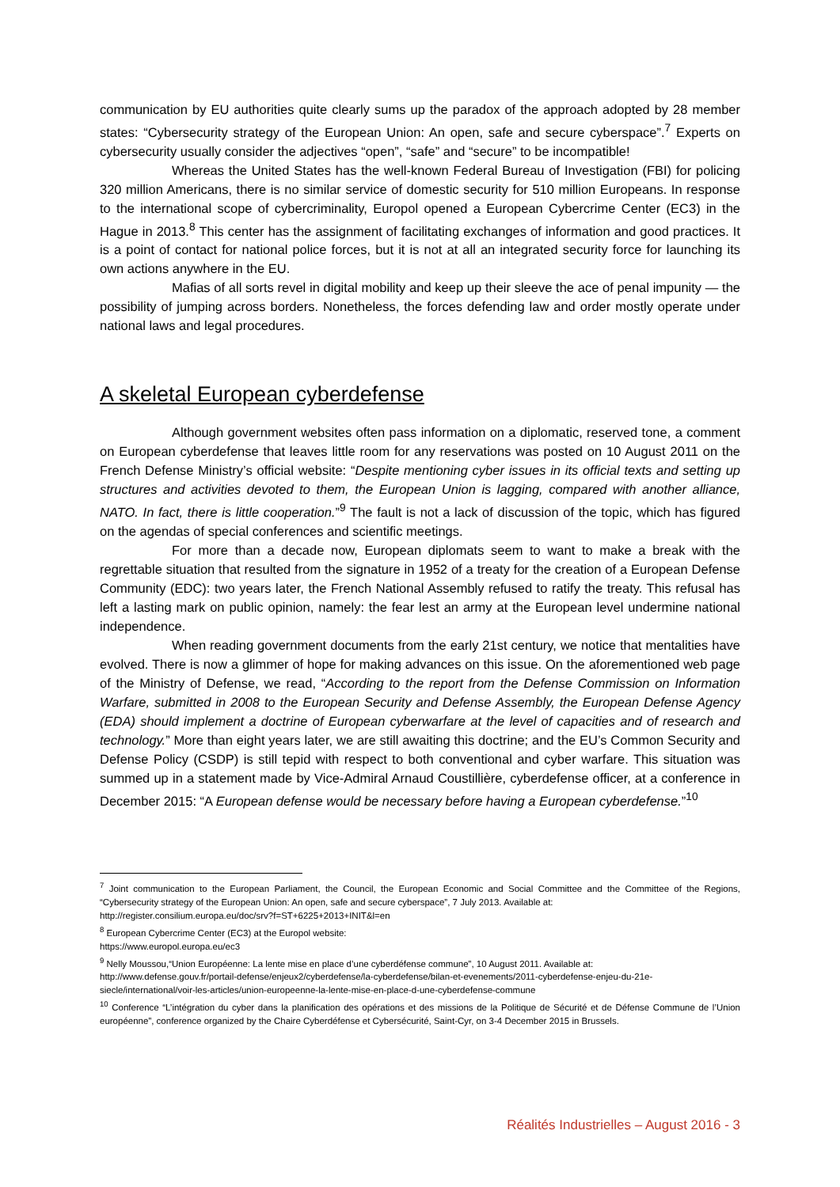communication by EU authorities quite clearly sums up the paradox of the approach adopted by 28 member states: “Cybersecurity strategy of the European Union: An open, safe and secure cyberspace”.<sup>7</sup> Experts on cybersecurity usually consider the adjectives “open”, “safe” and “secure” to be incompatible!
Whereas the United States has the well-known Federal Bureau of Investigation (FBI) for policing 320 million Americans, there is no similar service of domestic security for 510 million Europeans. In response to the international scope of cybercriminality, Europol opened a European Cybercrime Center (EC3) in the Hague in 2013.<sup>8</sup> This center has the assignment of facilitating exchanges of information and good practices. It is a point of contact for national police forces, but it is not at all an integrated security force for launching its own actions anywhere in the EU.
Mafias of all sorts revel in digital mobility and keep up their sleeve the ace of penal impunity — the possibility of jumping across borders. Nonetheless, the forces defending law and order mostly operate under national laws and legal procedures.
A skeletal European cyberdefense
Although government websites often pass information on a diplomatic, reserved tone, a comment on European cyberdefense that leaves little room for any reservations was posted on 10 August 2011 on the French Defense Ministry’s official website: “Despite mentioning cyber issues in its official texts and setting up structures and activities devoted to them, the European Union is lagging, compared with another alliance, NATO. In fact, there is little cooperation.”<sup>9</sup> The fault is not a lack of discussion of the topic, which has figured on the agendas of special conferences and scientific meetings.
For more than a decade now, European diplomats seem to want to make a break with the regrettable situation that resulted from the signature in 1952 of a treaty for the creation of a European Defense Community (EDC): two years later, the French National Assembly refused to ratify the treaty. This refusal has left a lasting mark on public opinion, namely: the fear lest an army at the European level undermine national independence.
When reading government documents from the early 21st century, we notice that mentalities have evolved. There is now a glimmer of hope for making advances on this issue. On the aforementioned web page of the Ministry of Defense, we read, “According to the report from the Defense Commission on Information Warfare, submitted in 2008 to the European Security and Defense Assembly, the European Defense Agency (EDA) should implement a doctrine of European cyberwarfare at the level of capacities and of research and technology.” More than eight years later, we are still awaiting this doctrine; and the EU’s Common Security and Defense Policy (CSDP) is still tepid with respect to both conventional and cyber warfare. This situation was summed up in a statement made by Vice-Admiral Arnaud Coustillière, cyberdefense officer, at a conference in December 2015: “A European defense would be necessary before having a European cyberdefense.”<sup>10</sup>
<sup>7</sup> Joint communication to the European Parliament, the Council, the European Economic and Social Committee and the Committee of the Regions, “Cybersecurity strategy of the European Union: An open, safe and secure cyberspace”, 7 July 2013. Available at:
http://register.consilium.europa.eu/doc/srv?f=ST+6225+2013+INIT&l=en
<sup>8</sup> European Cybercrime Center (EC3) at the Europol website:
https://www.europol.europa.eu/ec3
<sup>9</sup> Nelly Moussou,“Union Européenne: La lente mise en place d’une cyberdéfense commune”, 10 August 2011. Available at:
http://www.defense.gouv.fr/portail-defense/enjeux2/cyberdefense/la-cyberdefense/bilan-et-evenements/2011-cyberdefense-enjeu-du-21e-siecle/international/voir-les-articles/union-europeenne-la-lente-mise-en-place-d-une-cyberdefense-commune
<sup>10</sup> Conference “L’intégration du cyber dans la planification des opérations et des missions de la Politique de Sécurité et de Défense Commune de l’Union européenne”, conference organized by the Chaire Cyberdéfense et Cybersécurité, Saint-Cyr, on 3-4 December 2015 in Brussels.
Réalités Industrielles – August 2016 - 3